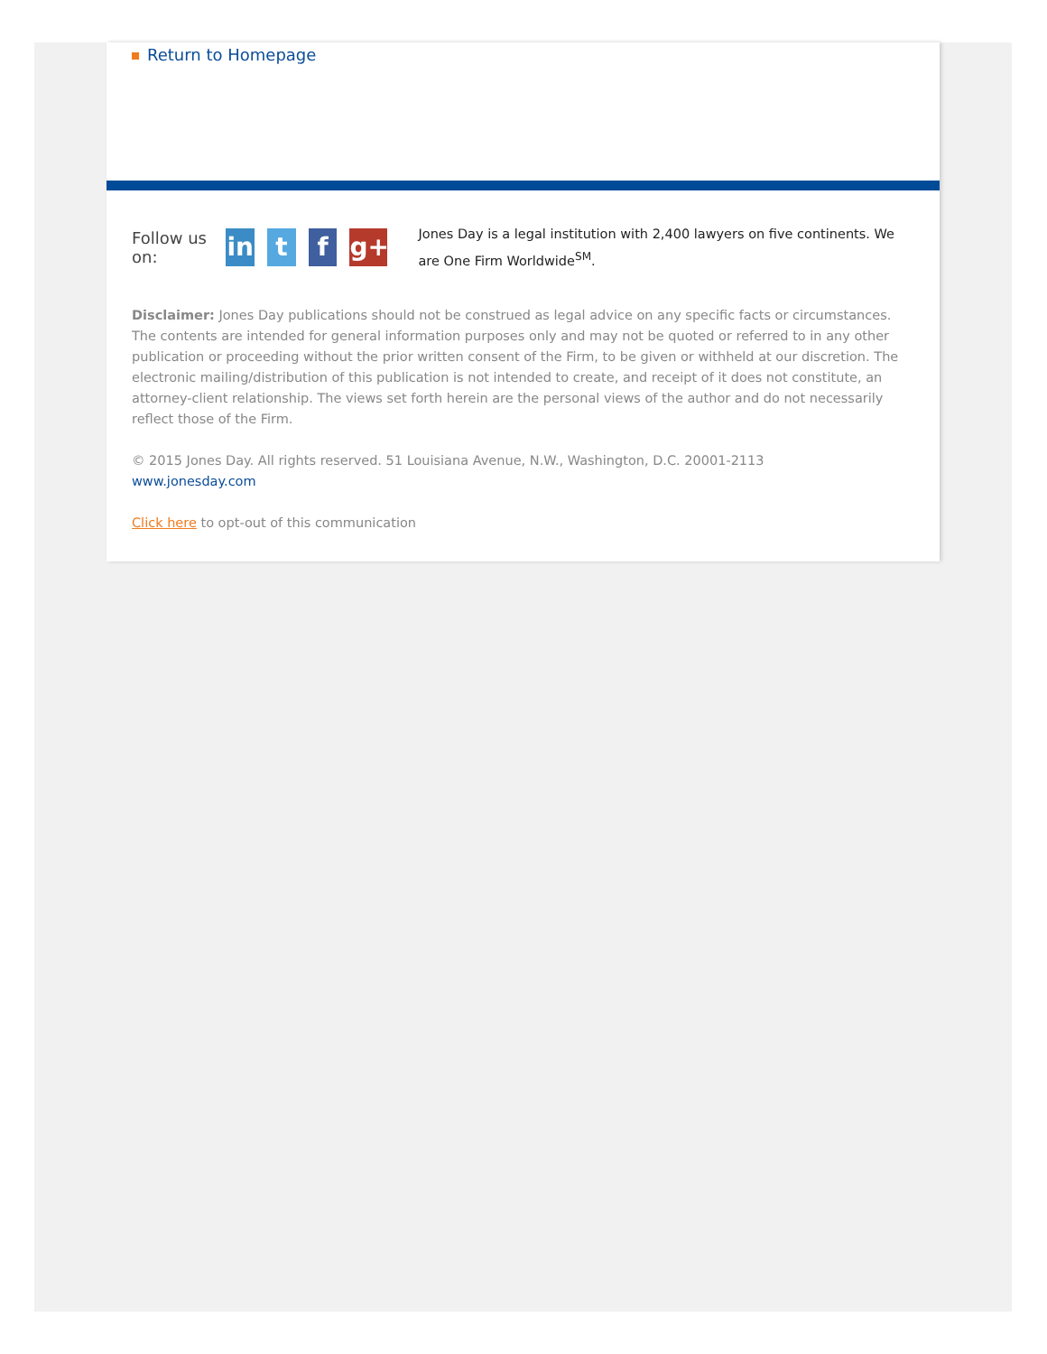Return to Homepage
Follow us on:
in t f g+
Jones Day is a legal institution with 2,400 lawyers on five continents. We are One Firm Worldwide<sup>SM</sup>.
Disclaimer: Jones Day publications should not be construed as legal advice on any specific facts or circumstances. The contents are intended for general information purposes only and may not be quoted or referred to in any other publication or proceeding without the prior written consent of the Firm, to be given or withheld at our discretion. The electronic mailing/distribution of this publication is not intended to create, and receipt of it does not constitute, an attorney-client relationship. The views set forth herein are the personal views of the author and do not necessarily reflect those of the Firm.
© 2015 Jones Day. All rights reserved. 51 Louisiana Avenue, N.W., Washington, D.C. 20001-2113
www.jonesday.com
Click here to opt-out of this communication